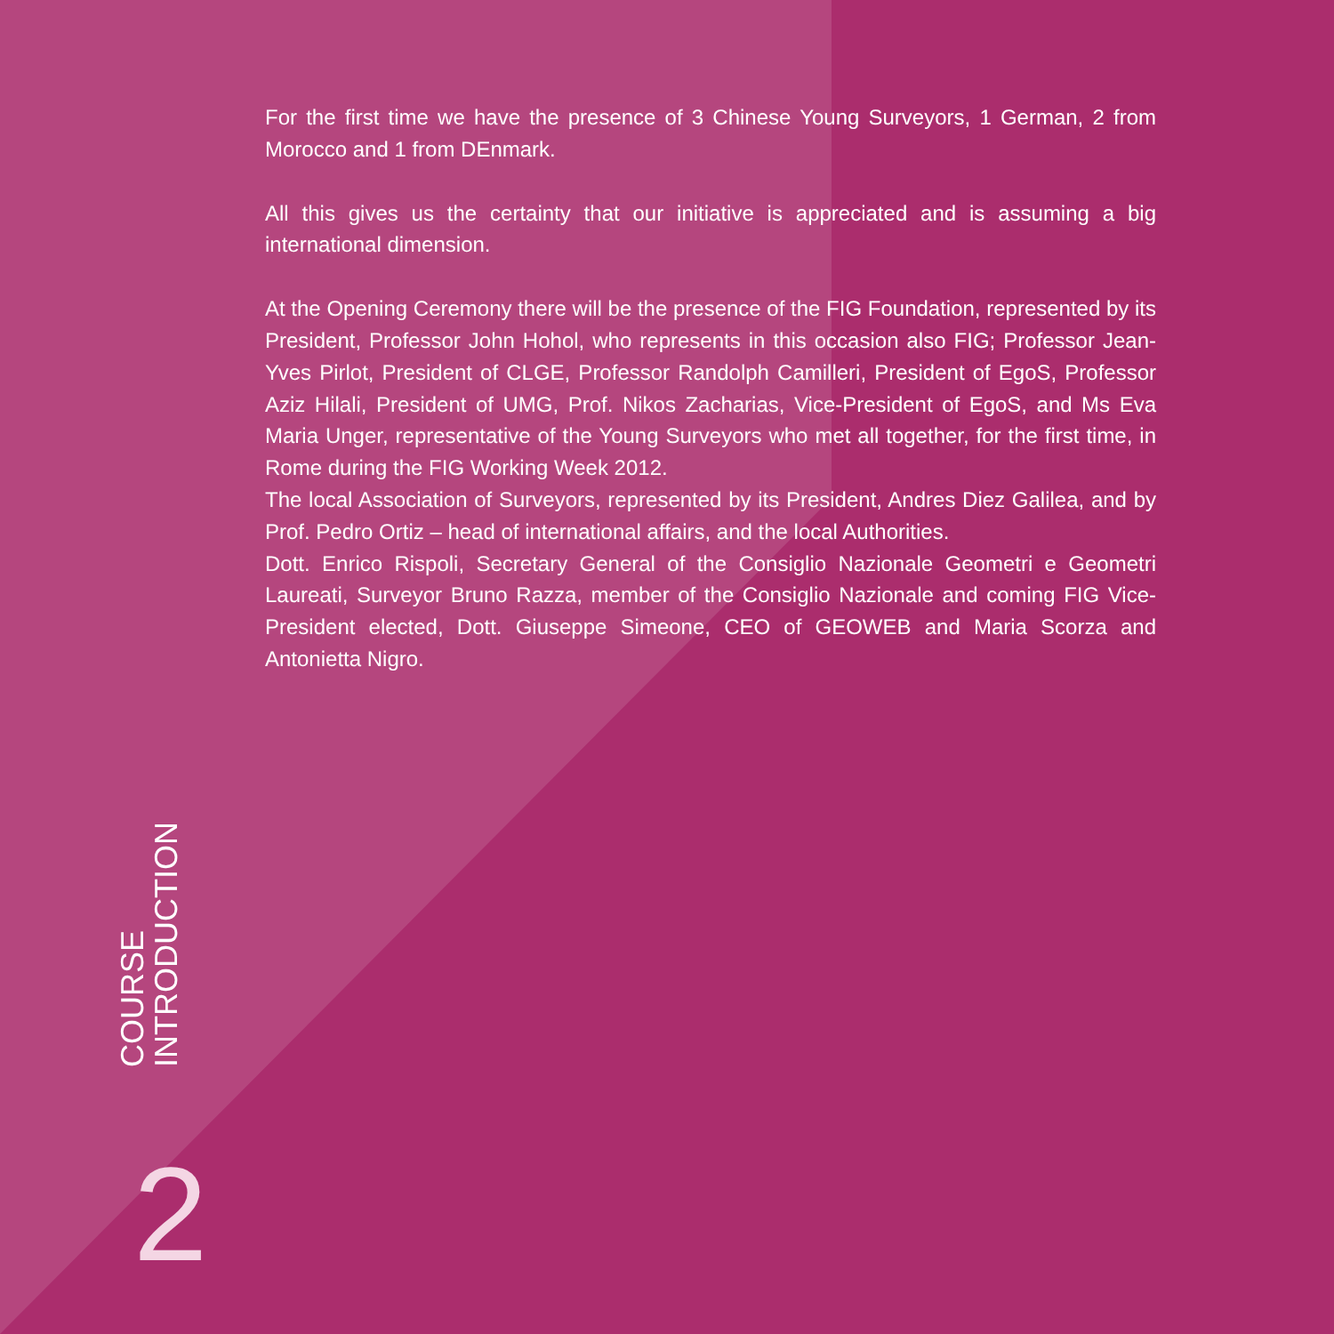For the first time we have the presence of 3 Chinese Young Surveyors, 1 German, 2 from Morocco and 1 from DEnmark.
All this gives us the certainty that our initiative is appreciated and is assuming a big international dimension.
At the Opening Ceremony there will be the presence of the FIG Foundation, represented by its President, Professor John Hohol, who represents in this occasion also FIG; Professor Jean-Yves Pirlot, President of CLGE, Professor Randolph Camilleri, President of EgoS, Professor Aziz Hilali, President of UMG, Prof. Nikos Zacharias, Vice-President of EgoS, and Ms Eva Maria Unger, representative of the Young Surveyors who met all together, for the first time, in Rome during the FIG Working Week 2012.
The local Association of Surveyors, represented by its President, Andres Diez Galilea, and by Prof. Pedro Ortiz – head of international affairs, and the local Authorities.
Dott. Enrico Rispoli, Secretary General of the Consiglio Nazionale Geometri e Geometri Laureati, Surveyor Bruno Razza, member of the Consiglio Nazionale and coming FIG Vice-President elected, Dott. Giuseppe Simeone, CEO of GEOWEB and Maria Scorza and Antonietta Nigro.
COURSE
INTRODUCTION
2